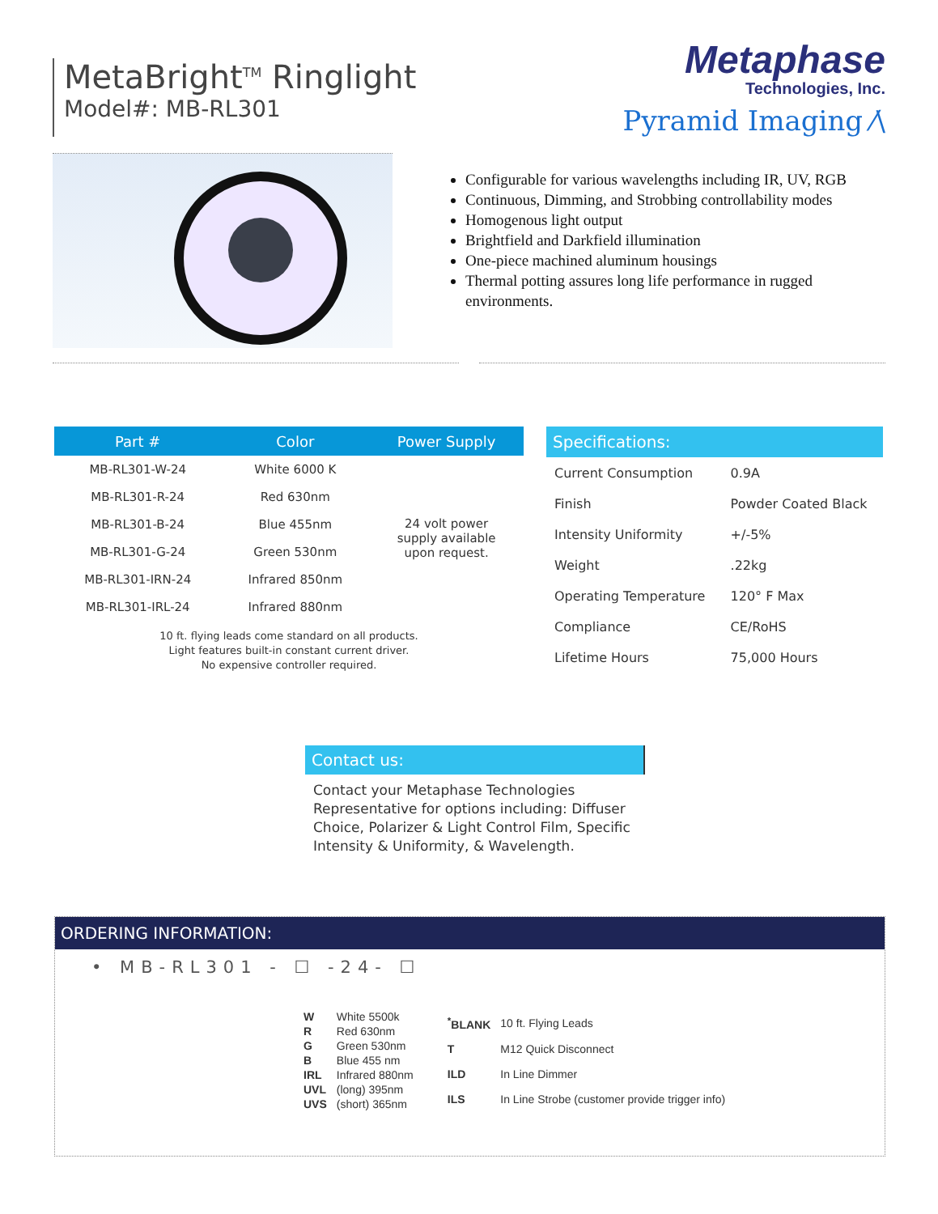MetaBright<sup>TM</sup> Ringlight
Model#: MB-RL301
Metaphase
Technologies, Inc.
Pyramid Imaging ⁄\
Configurable for various wavelengths including IR, UV, RGB
Continuous, Dimming, and Strobbing controllability modes
Homogenous light output
Brightfield and Darkfield illumination
One-piece machined aluminum housings
Thermal potting assures long life performance in rugged environments.
| Part # | Color | Power Supply |
| --- | --- | --- |
| MB-RL301-W-24 | White 6000 K | 24 volt power supply available upon request. |
| MB-RL301-R-24 | Red 630nm | |
| MB-RL301-B-24 | Blue 455nm | |
| MB-RL301-G-24 | Green 530nm | |
| MB-RL301-IRN-24 | Infrared 850nm | |
| MB-RL301-IRL-24 | Infrared 880nm | |
10 ft. flying leads come standard on all products.
Light features built-in constant current driver.
No expensive controller required.
| Specifications: | |
| --- | --- |
| Current Consumption | 0.9A |
| Finish | Powder Coated Black |
| Intensity Uniformity | +/-5% |
| Weight | .22kg |
| Operating Temperature | 120° F Max |
| Compliance | CE/RoHS |
| Lifetime Hours | 75,000 Hours |
Contact us:
Contact your Metaphase Technologies Representative for options including: Diffuser Choice, Polarizer & Light Control Film, Specific Intensity & Uniformity, & Wavelength.
ORDERING INFORMATION:
• MB-RL301 - ☐ -24- ☐
| W | White 5500k |
| R | Red 630nm |
| G | Green 530nm |
| B | Blue 455 nm |
| IRL | Infrared 880nm |
| UVL | (long) 395nm |
| UVS | (short) 365nm |
| <sup>*</sup> BLANK | 10 ft. Flying Leads |
| T | M12 Quick Disconnect |
| ILD | In Line Dimmer |
| ILS | In Line Strobe (customer provide trigger info) |